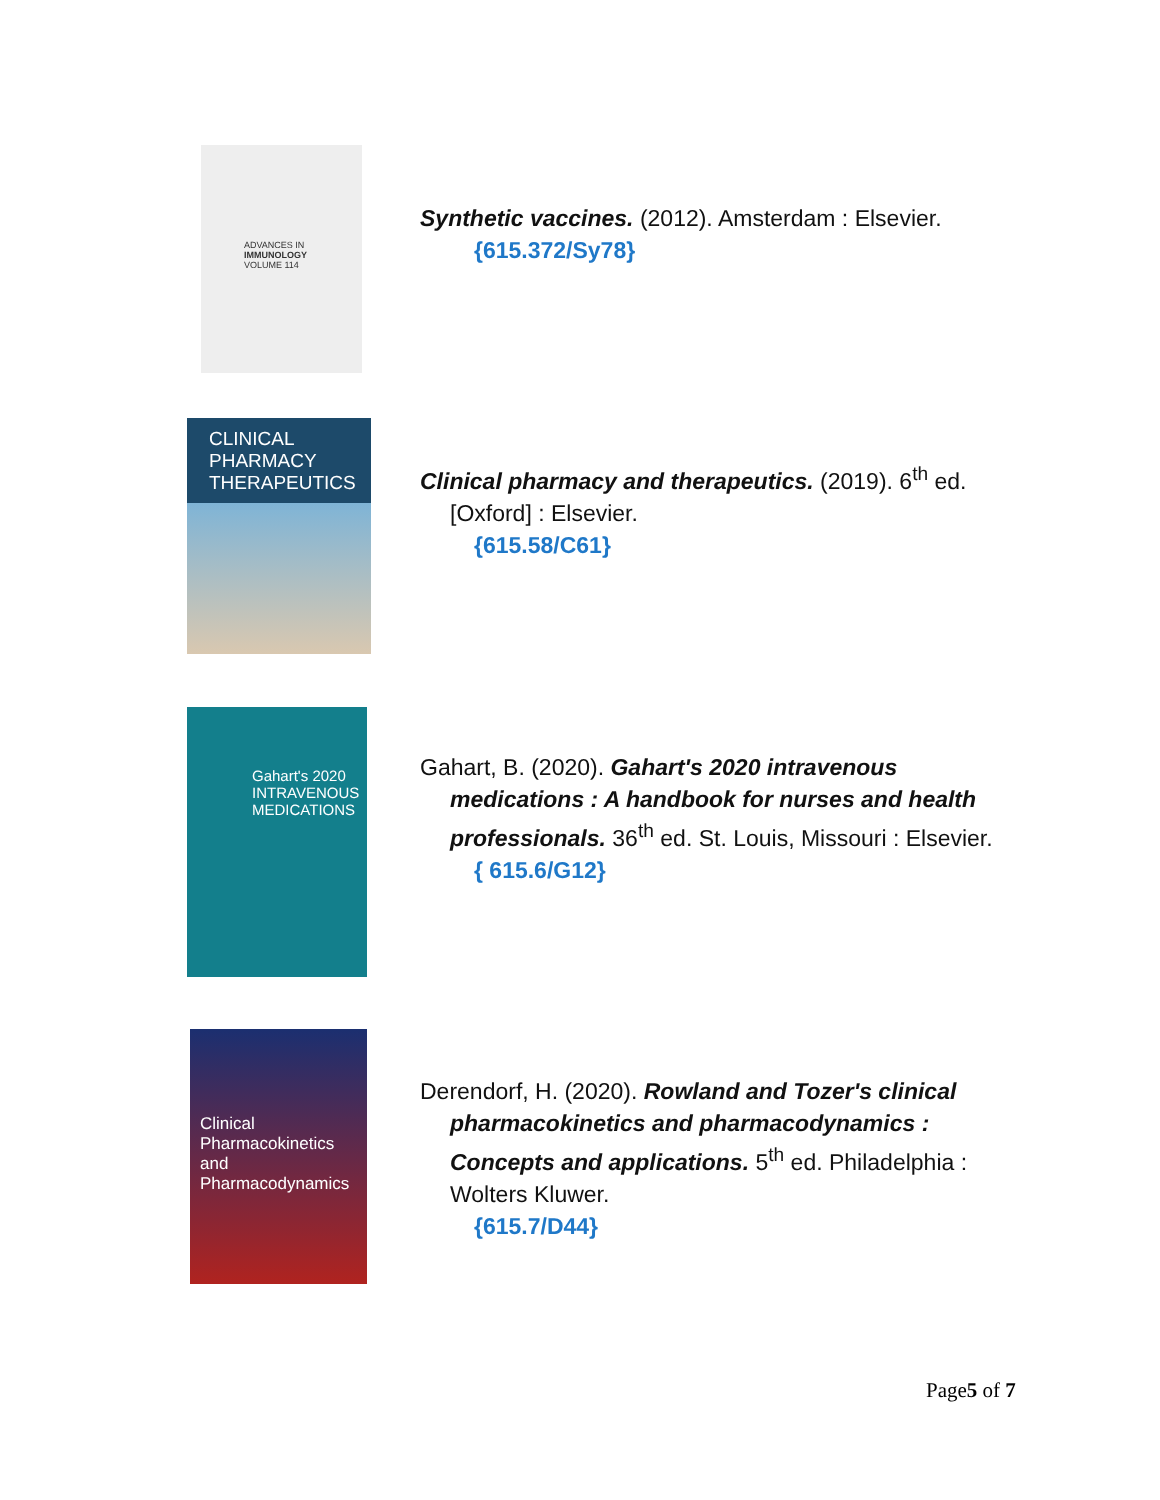ADVANCES IN
IMMUNOLOGY
VOLUME 114
Synthetic vaccines. (2012). Amsterdam : Elsevier.
{615.372/Sy78}
CLINICAL
PHARMACY
THERAPEUTICS
Clinical pharmacy and therapeutics. (2019). 6<sup>th</sup> ed.
[Oxford] : Elsevier.
{615.58/C61}
Gahart's 2020
INTRAVENOUS
MEDICATIONS
Gahart, B. (2020). Gahart's 2020 intravenous
medications : A handbook for nurses and health professionals. 36<sup>th</sup> ed. St. Louis, Missouri : Elsevier.
{ 615.6/G12}
Clinical Pharmacokinetics and Pharmacodynamics
Derendorf, H. (2020). Rowland and Tozer's clinical
pharmacokinetics and pharmacodynamics : Concepts and applications. 5<sup>th</sup> ed. Philadelphia : Wolters Kluwer.
{615.7/D44}
Page5 of 7